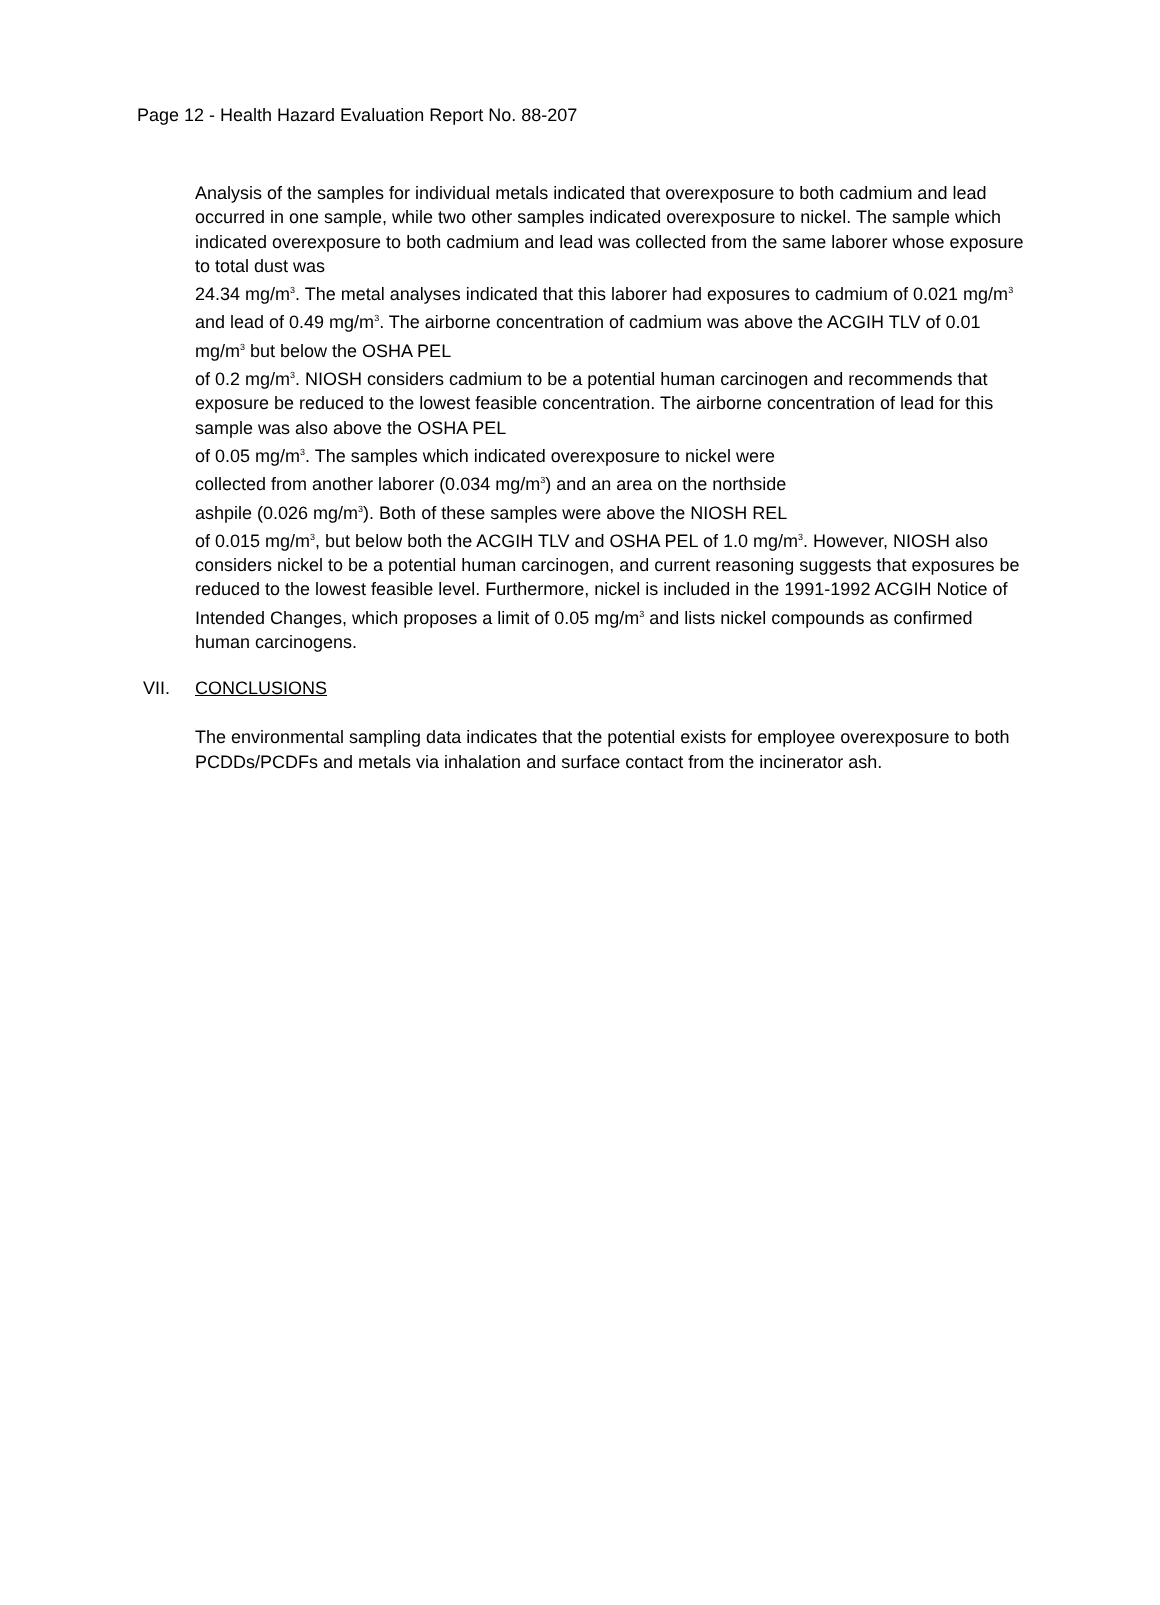Page 12 - Health Hazard Evaluation Report No. 88-207
Analysis of the samples for individual metals indicated that overexposure to both cadmium and lead occurred in one sample, while two other samples indicated overexposure to nickel. The sample which indicated overexposure to both cadmium and lead was collected from the same laborer whose exposure to total dust was
24.34 mg/m<sup>3</sup>. The metal analyses indicated that this laborer had exposures to cadmium of 0.021 mg/m<sup>3</sup> and lead of 0.49 mg/m<sup>3</sup>. The airborne concentration of cadmium was above the ACGIH TLV of 0.01 mg/m<sup>3</sup> but below the OSHA PEL
of 0.2 mg/m<sup>3</sup>. NIOSH considers cadmium to be a potential human carcinogen and recommends that exposure be reduced to the lowest feasible concentration. The airborne concentration of lead for this sample was also above the OSHA PEL
of 0.05 mg/m<sup>3</sup>. The samples which indicated overexposure to nickel were
collected from another laborer (0.034 mg/m<sup>3</sup>) and an area on the northside
ashpile (0.026 mg/m<sup>3</sup>). Both of these samples were above the NIOSH REL
of 0.015 mg/m<sup>3</sup>, but below both the ACGIH TLV and OSHA PEL of 1.0 mg/m<sup>3</sup>. However, NIOSH also considers nickel to be a potential human carcinogen, and current reasoning suggests that exposures be reduced to the lowest feasible level. Furthermore, nickel is included in the 1991-1992 ACGIH Notice of Intended Changes, which proposes a limit of 0.05 mg/m<sup>3</sup> and lists nickel compounds as confirmed human carcinogens.
VII. CONCLUSIONS
The environmental sampling data indicates that the potential exists for employee overexposure to both PCDDs/PCDFs and metals via inhalation and surface contact from the incinerator ash.